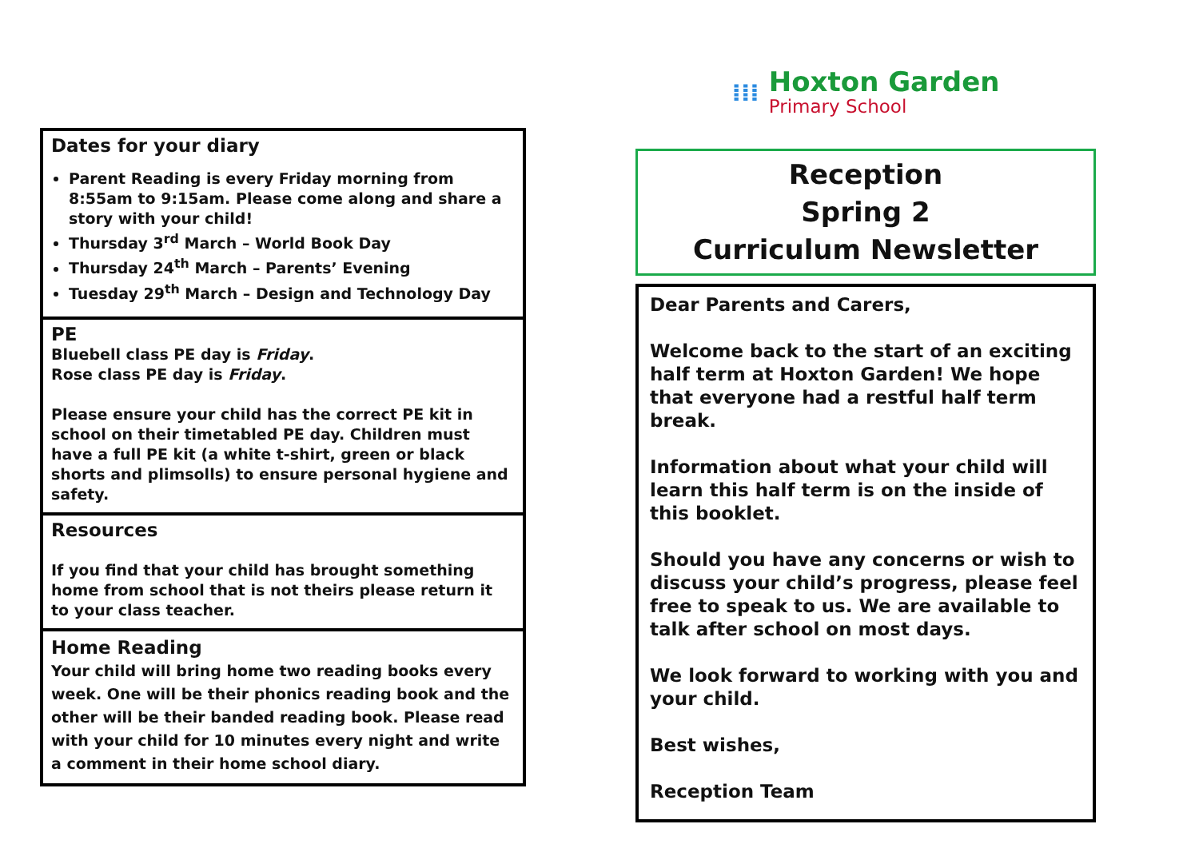Dates for your diary
Parent Reading is every Friday morning from 8:55am to 9:15am. Please come along and share a story with your child!
Thursday 3<sup>rd</sup> March – World Book Day
Thursday 24<sup>th</sup> March – Parents’ Evening
Tuesday 29<sup>th</sup> March – Design and Technology Day
PE
Bluebell class PE day is Friday.
Rose class PE day is Friday.
Please ensure your child has the correct PE kit in school on their timetabled PE day. Children must have a full PE kit (a white t-shirt, green or black shorts and plimsolls) to ensure personal hygiene and safety.
Resources
If you find that your child has brought something home from school that is not theirs please return it to your class teacher.
Home Reading
Your child will bring home two reading books every week. One will be their phonics reading book and the other will be their banded reading book. Please read with your child for 10 minutes every night and write a comment in their home school diary.
⁞⁞⁞
Hoxton Garden
Primary School
Reception
Spring 2
Curriculum Newsletter
Dear Parents and Carers,
Welcome back to the start of an exciting half term at Hoxton Garden! We hope that everyone had a restful half term break.
Information about what your child will learn this half term is on the inside of this booklet.
Should you have any concerns or wish to discuss your child’s progress, please feel free to speak to us. We are available to talk after school on most days.
We look forward to working with you and your child.
Best wishes,
Reception Team